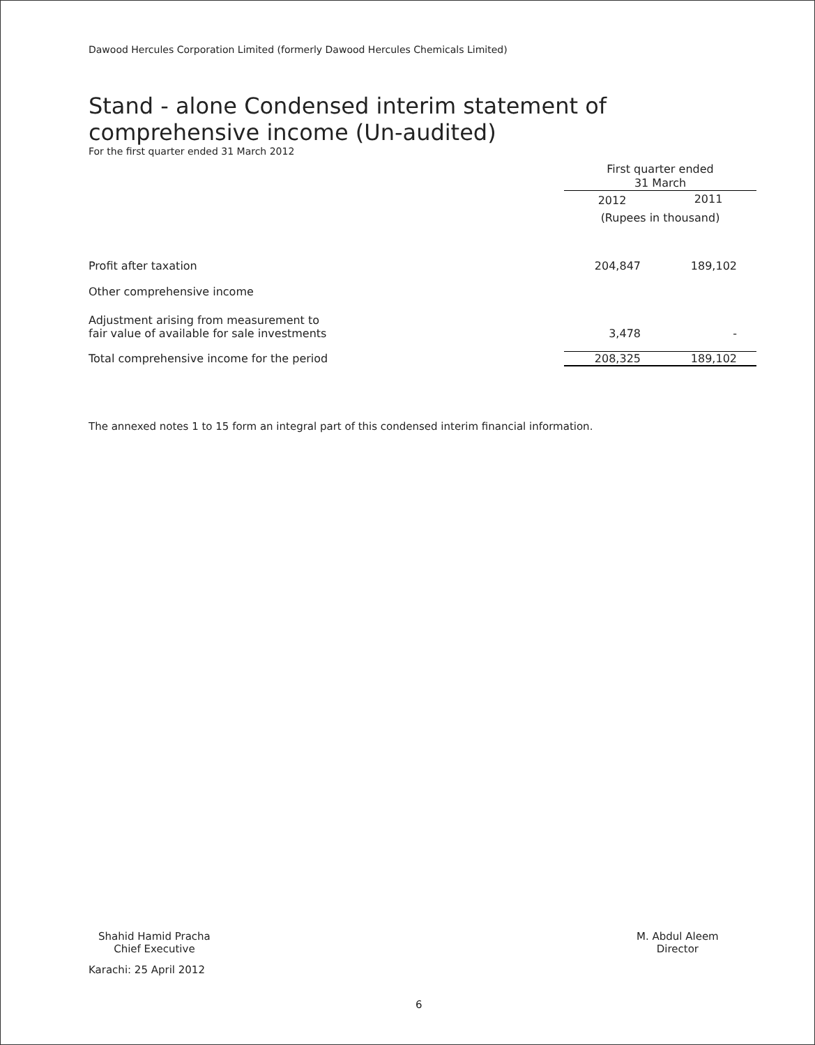Dawood Hercules Corporation Limited (formerly Dawood Hercules Chemicals Limited)
Stand - alone Condensed interim statement of
comprehensive income (Un-audited)
For the first quarter ended 31 March 2012
| | First quarter ended 31 March | |
| | 2012 | 2011 |
| | (Rupees in thousand) | |
| Profit after taxation | 204,847 | 189,102 |
| Other comprehensive income | | |
| Adjustment arising from measurement to fair value of available for sale investments | 3,478 | - |
| Total comprehensive income for the period | 208,325 | 189,102 |
The annexed notes 1 to 15 form an integral part of this condensed interim financial information.
Shahid Hamid Pracha
Chief Executive
Karachi: 25 April 2012
M. Abdul Aleem
Director
6